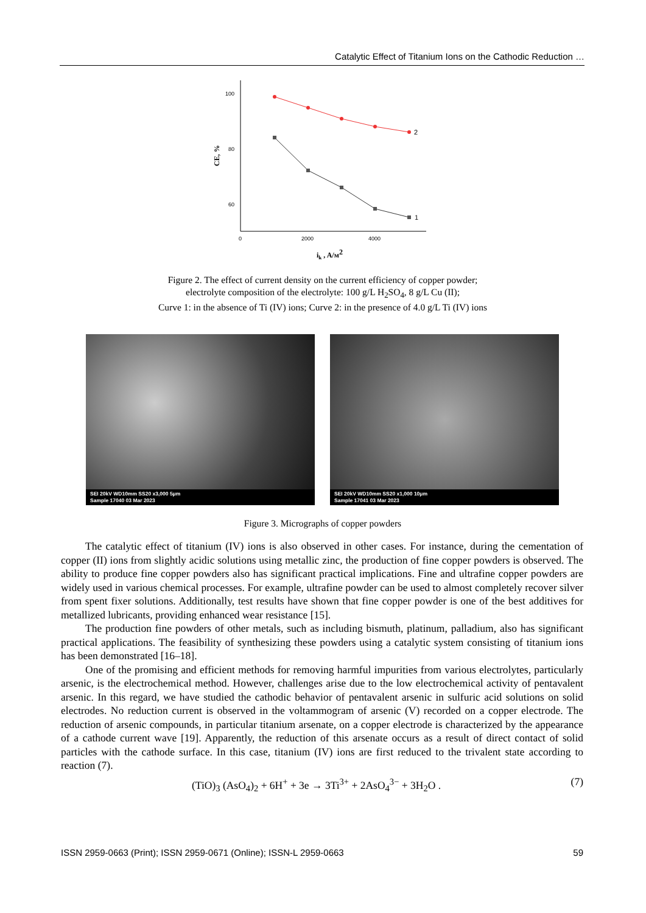Catalytic Effect of Titanium Ions on the Cathodic Reduction …
100
80
60
0
2000
4000
CE, %
2
1
ik , A/м2
Figure 2. The effect of current density on the current efficiency of copper powder;
electrolyte composition of the electrolyte: 100 g/L H<sub>2</sub>SO<sub>4</sub>, 8 g/L Cu (II);
Curve 1: in the absence of Ti (IV) ions; Curve 2: in the presence of 4.0 g/L Ti (IV) ions
SEI 20kV WD10mm SS20 x3,000 5μm
Sample 17040 03 Mar 2023
SEI 20kV WD10mm SS20 x1,000 10μm
Sample 17041 03 Mar 2023
Figure 3. Micrographs of copper powders
The catalytic effect of titanium (IV) ions is also observed in other cases. For instance, during the cementation of copper (II) ions from slightly acidic solutions using metallic zinc, the production of fine copper powders is observed. The ability to produce fine copper powders also has significant practical implications. Fine and ultrafine copper powders are widely used in various chemical processes. For example, ultrafine powder can be used to almost completely recover silver from spent fixer solutions. Additionally, test results have shown that fine copper powder is one of the best additives for metallized lubricants, providing enhanced wear resistance [15].
The production fine powders of other metals, such as including bismuth, platinum, palladium, also has significant practical applications. The feasibility of synthesizing these powders using a catalytic system consisting of titanium ions has been demonstrated [16–18].
One of the promising and efficient methods for removing harmful impurities from various electrolytes, particularly arsenic, is the electrochemical method. However, challenges arise due to the low electrochemical activity of pentavalent arsenic. In this regard, we have studied the cathodic behavior of pentavalent arsenic in sulfuric acid solutions on solid electrodes. No reduction current is observed in the voltammogram of arsenic (V) recorded on a copper electrode. The reduction of arsenic compounds, in particular titanium arsenate, on a copper electrode is characterized by the appearance of a cathode current wave [19]. Apparently, the reduction of this arsenate occurs as a result of direct contact of solid particles with the cathode surface. In this case, titanium (IV) ions are first reduced to the trivalent state according to reaction (7).
(TiO)<sub>3</sub> (AsO<sub>4</sub>)<sub>2</sub> + 6H<sup>+</sup> + 3e → 3Ti<sup>3+</sup> + 2AsO<sub>4</sub><sup>3−</sup> + 3H<sub>2</sub>O . (7)
ISSN 2959-0663 (Print); ISSN 2959-0671 (Online); ISSN-L 2959-0663 59